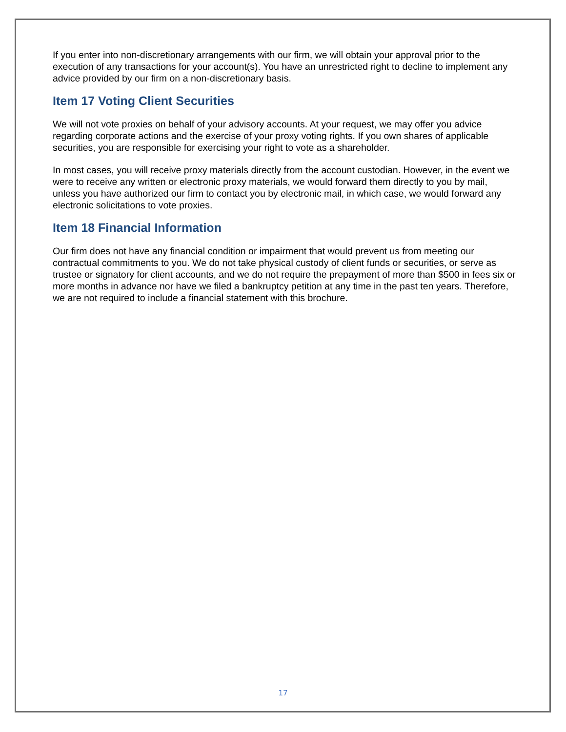If you enter into non-discretionary arrangements with our firm, we will obtain your approval prior to the execution of any transactions for your account(s). You have an unrestricted right to decline to implement any advice provided by our firm on a non-discretionary basis.
Item 17 Voting Client Securities
We will not vote proxies on behalf of your advisory accounts. At your request, we may offer you advice regarding corporate actions and the exercise of your proxy voting rights. If you own shares of applicable securities, you are responsible for exercising your right to vote as a shareholder.
In most cases, you will receive proxy materials directly from the account custodian. However, in the event we were to receive any written or electronic proxy materials, we would forward them directly to you by mail, unless you have authorized our firm to contact you by electronic mail, in which case, we would forward any electronic solicitations to vote proxies.
Item 18 Financial Information
Our firm does not have any financial condition or impairment that would prevent us from meeting our contractual commitments to you. We do not take physical custody of client funds or securities, or serve as trustee or signatory for client accounts, and we do not require the prepayment of more than $500 in fees six or more months in advance nor have we filed a bankruptcy petition at any time in the past ten years. Therefore, we are not required to include a financial statement with this brochure.
17